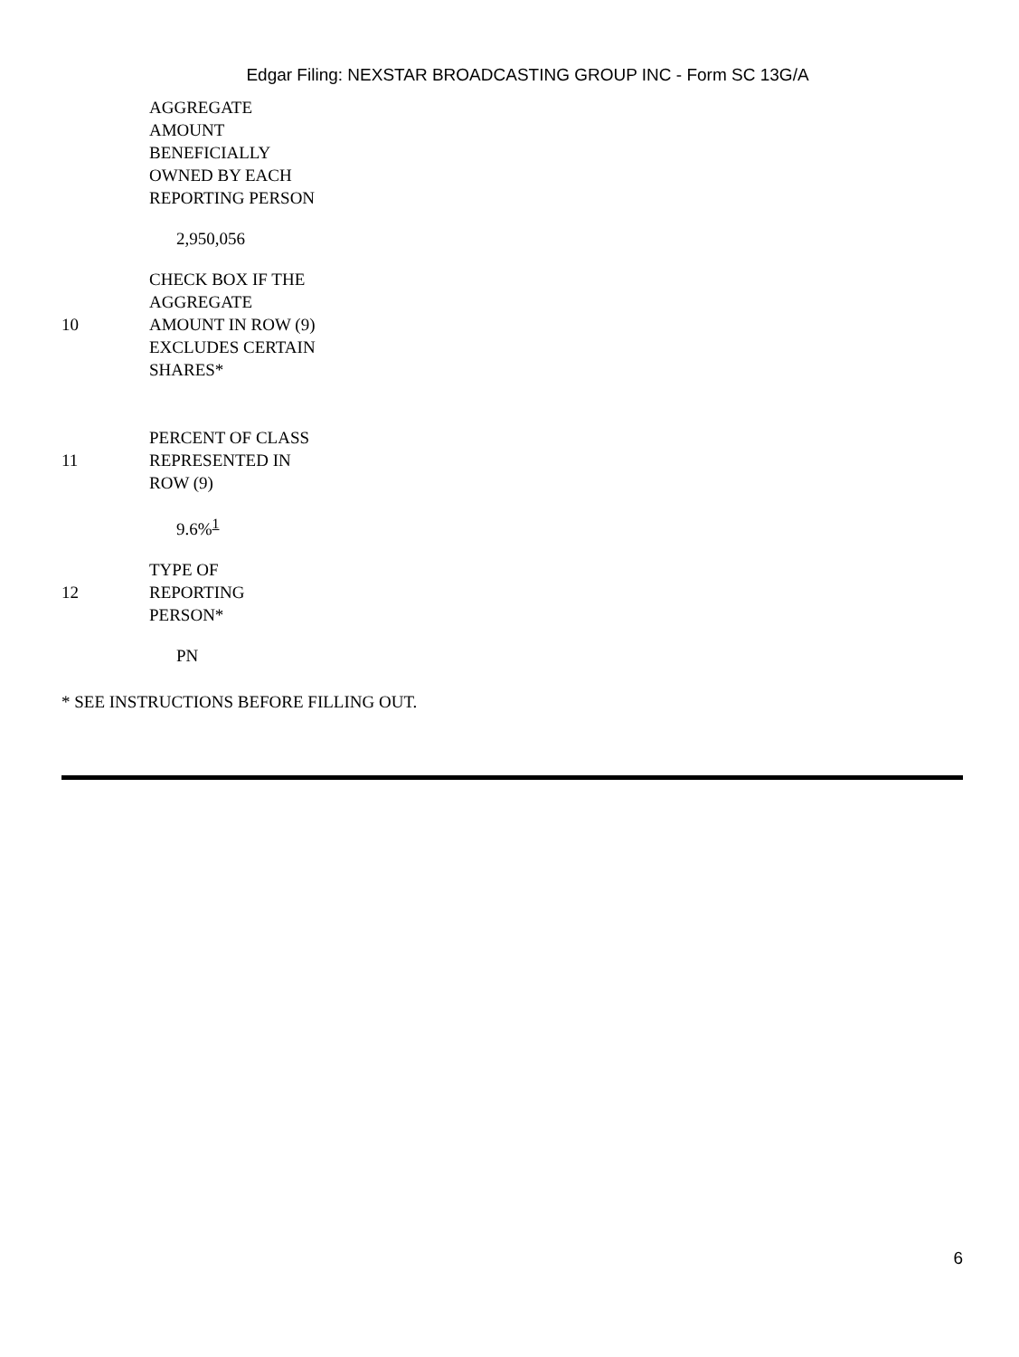Edgar Filing: NEXSTAR BROADCASTING GROUP INC - Form SC 13G/A
| | AGGREGATE AMOUNT BENEFICIALLY OWNED BY EACH REPORTING PERSON |
| | 2,950,056 |
| 10 | CHECK BOX IF THE AGGREGATE AMOUNT IN ROW (9) EXCLUDES CERTAIN SHARES* |
| 11 | PERCENT OF CLASS REPRESENTED IN ROW (9) |
| | 9.6%<sup>1</sup> |
| 12 | TYPE OF REPORTING PERSON* |
| | PN |
* SEE INSTRUCTIONS BEFORE FILLING OUT.
6